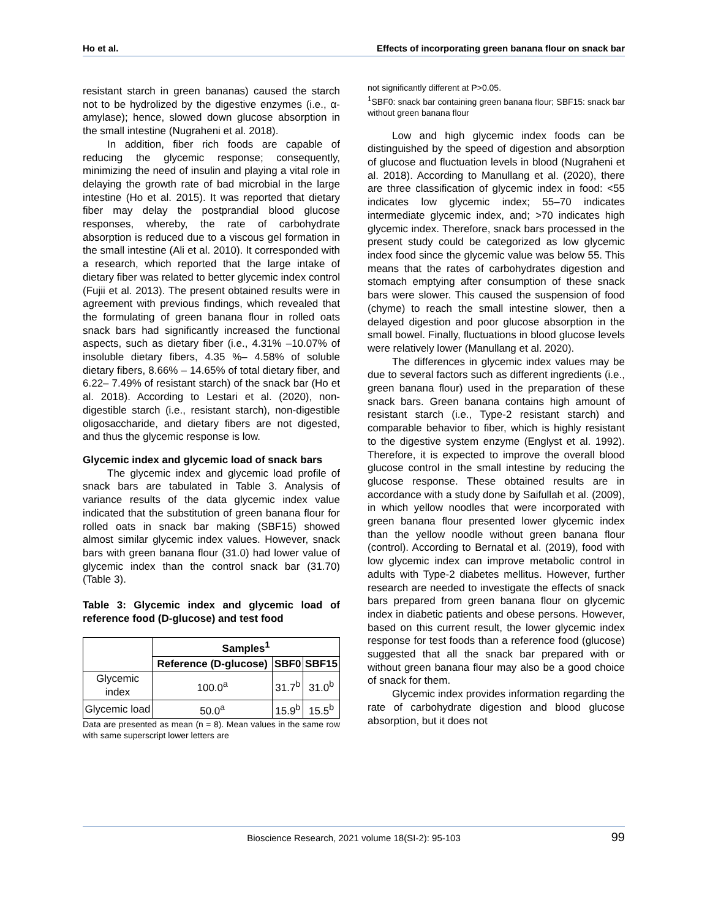Ho et al. Effects of incorporating green banana flour on snack bar
resistant starch in green bananas) caused the starch not to be hydrolized by the digestive enzymes (i.e., α-amylase); hence, slowed down glucose absorption in the small intestine (Nugraheni et al. 2018).
In addition, fiber rich foods are capable of reducing the glycemic response; consequently, minimizing the need of insulin and playing a vital role in delaying the growth rate of bad microbial in the large intestine (Ho et al. 2015). It was reported that dietary fiber may delay the postprandial blood glucose responses, whereby, the rate of carbohydrate absorption is reduced due to a viscous gel formation in the small intestine (Ali et al. 2010). It corresponded with a research, which reported that the large intake of dietary fiber was related to better glycemic index control (Fujii et al. 2013). The present obtained results were in agreement with previous findings, which revealed that the formulating of green banana flour in rolled oats snack bars had significantly increased the functional aspects, such as dietary fiber (i.e., 4.31% –10.07% of insoluble dietary fibers, 4.35 %– 4.58% of soluble dietary fibers, 8.66% – 14.65% of total dietary fiber, and 6.22– 7.49% of resistant starch) of the snack bar (Ho et al. 2018). According to Lestari et al. (2020), non-digestible starch (i.e., resistant starch), non-digestible oligosaccharide, and dietary fibers are not digested, and thus the glycemic response is low.
Glycemic index and glycemic load of snack bars
The glycemic index and glycemic load profile of snack bars are tabulated in Table 3. Analysis of variance results of the data glycemic index value indicated that the substitution of green banana flour for rolled oats in snack bar making (SBF15) showed almost similar glycemic index values. However, snack bars with green banana flour (31.0) had lower value of glycemic index than the control snack bar (31.70) (Table 3).
Table 3: Glycemic index and glycemic load of reference food (D-glucose) and test food
| | Samples<sup>1</sup> | | |
| --- | --- | --- | --- |
| | Reference (D-glucose) | SBF0 | SBF15 |
| Glycemic index | 100.0<sup>a</sup> | 31.7<sup>b</sup> | 31.0<sup>b</sup> |
| Glycemic load | 50.0<sup>a</sup> | 15.9<sup>b</sup> | 15.5<sup>b</sup> |
Data are presented as mean (n = 8). Mean values in the same row with same superscript lower letters are
not significantly different at P>0.05.
<sup>1</sup> SBF0: snack bar containing green banana flour; SBF15: snack bar without green banana flour
Low and high glycemic index foods can be distinguished by the speed of digestion and absorption of glucose and fluctuation levels in blood (Nugraheni et al. 2018). According to Manullang et al. (2020), there are three classification of glycemic index in food: <55 indicates low glycemic index; 55–70 indicates intermediate glycemic index, and; >70 indicates high glycemic index. Therefore, snack bars processed in the present study could be categorized as low glycemic index food since the glycemic value was below 55. This means that the rates of carbohydrates digestion and stomach emptying after consumption of these snack bars were slower. This caused the suspension of food (chyme) to reach the small intestine slower, then a delayed digestion and poor glucose absorption in the small bowel. Finally, fluctuations in blood glucose levels were relatively lower (Manullang et al. 2020).
The differences in glycemic index values may be due to several factors such as different ingredients (i.e., green banana flour) used in the preparation of these snack bars. Green banana contains high amount of resistant starch (i.e., Type-2 resistant starch) and comparable behavior to fiber, which is highly resistant to the digestive system enzyme (Englyst et al. 1992). Therefore, it is expected to improve the overall blood glucose control in the small intestine by reducing the glucose response. These obtained results are in accordance with a study done by Saifullah et al. (2009), in which yellow noodles that were incorporated with green banana flour presented lower glycemic index than the yellow noodle without green banana flour (control). According to Bernatal et al. (2019), food with low glycemic index can improve metabolic control in adults with Type-2 diabetes mellitus. However, further research are needed to investigate the effects of snack bars prepared from green banana flour on glycemic index in diabetic patients and obese persons. However, based on this current result, the lower glycemic index response for test foods than a reference food (glucose) suggested that all the snack bar prepared with or without green banana flour may also be a good choice of snack for them.
Glycemic index provides information regarding the rate of carbohydrate digestion and blood glucose absorption, but it does not
Bioscience Research, 2021 volume 18(SI-2): 95-103 99